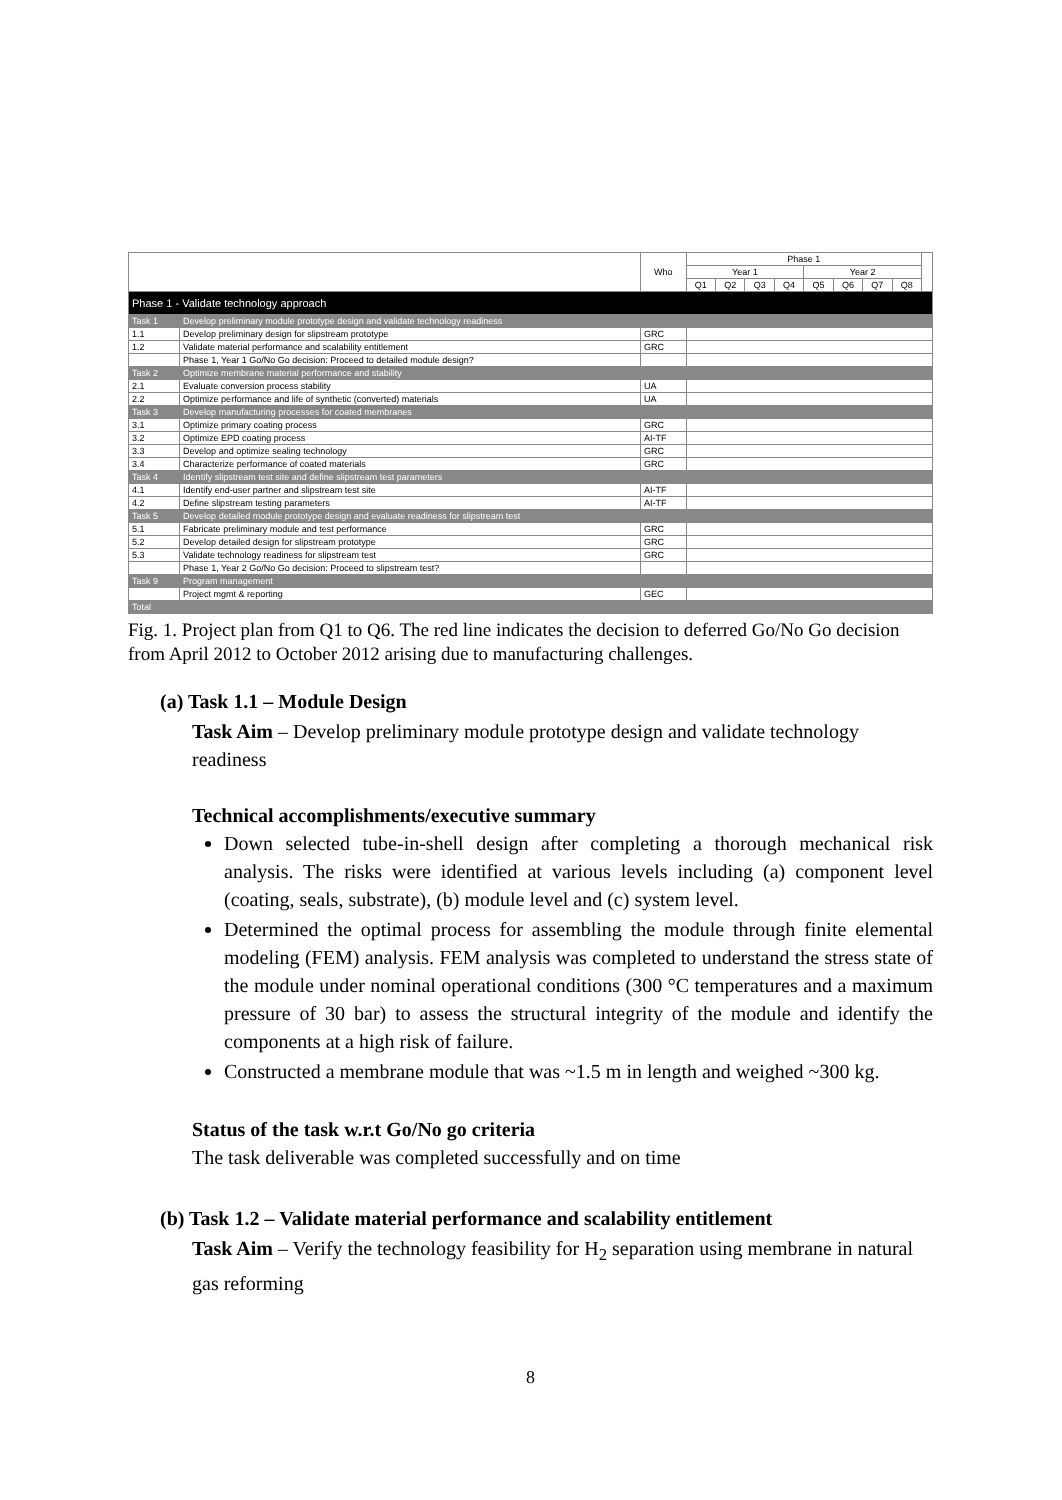| | | Who | Phase 1 | | | | | | | | |
| --- | --- | --- | --- | --- | --- | --- | --- | --- | --- | --- | --- |
| | | | Year 1 | | | | Year 2 | | | | |
| | | | Q1 | Q2 | Q3 | Q4 | Q5 | Q6 | Q7 | Q8 | |
| Phase 1 - Validate technology approach | | | | | | | | | | | |
| Task 1 | Develop preliminary module prototype design and validate technology readiness | | | | | | | | | | |
| 1.1 | Develop preliminary design for slipstream prototype | GRC | | | | | | | | | |
| 1.2 | Validate material performance and scalability entitlement | GRC | | | | | | | | | |
| | Phase 1, Year 1 Go/No Go decision: Proceed to detailed module design? | | | | | | | | | | |
| Task 2 | Optimize membrane material performance and stability | | | | | | | | | | |
| 2.1 | Evaluate conversion process stability | UA | | | | | | | | | |
| 2.2 | Optimize performance and life of synthetic (converted) materials | UA | | | | | | | | | |
| Task 3 | Develop manufacturing processes for coated membranes | | | | | | | | | | |
| 3.1 | Optimize primary coating process | GRC | | | | | | | | | |
| 3.2 | Optimize EPD coating process | AI-TF | | | | | | | | | |
| 3.3 | Develop and optimize sealing technology | GRC | | | | | | | | | |
| 3.4 | Characterize performance of coated materials | GRC | | | | | | | | | |
| Task 4 | Identify slipstream test site and define slipstream test parameters | | | | | | | | | | |
| 4.1 | Identify end-user partner and slipstream test site | AI-TF | | | | | | | | | |
| 4.2 | Define slipstream testing parameters | AI-TF | | | | | | | | | |
| Task 5 | Develop detailed module prototype design and evaluate readiness for slipstream test | | | | | | | | | | |
| 5.1 | Fabricate preliminary module and test performance | GRC | | | | | | | | | |
| 5.2 | Develop detailed design for slipstream prototype | GRC | | | | | | | | | |
| 5.3 | Validate technology readiness for slipstream test | GRC | | | | | | | | | |
| | Phase 1, Year 2 Go/No Go decision: Proceed to slipstream test? | | | | | | | | | | |
| Task 9 | Program management | | | | | | | | | | |
| | Project mgmt & reporting | GEC | | | | | | | | | |
| Total | | | | | | | | | | | |
Fig. 1. Project plan from Q1 to Q6. The red line indicates the decision to deferred Go/No Go decision from April 2012 to October 2012 arising due to manufacturing challenges.
(a) Task 1.1 – Module Design
Task Aim – Develop preliminary module prototype design and validate technology readiness
Technical accomplishments/executive summary
Down selected tube-in-shell design after completing a thorough mechanical risk analysis. The risks were identified at various levels including (a) component level (coating, seals, substrate), (b) module level and (c) system level.
Determined the optimal process for assembling the module through finite elemental modeling (FEM) analysis. FEM analysis was completed to understand the stress state of the module under nominal operational conditions (300 °C temperatures and a maximum pressure of 30 bar) to assess the structural integrity of the module and identify the components at a high risk of failure.
Constructed a membrane module that was ~1.5 m in length and weighed ~300 kg.
Status of the task w.r.t Go/No go criteria
The task deliverable was completed successfully and on time
(b) Task 1.2 – Validate material performance and scalability entitlement
Task Aim – Verify the technology feasibility for H<sub>2</sub> separation using membrane in natural gas reforming
8